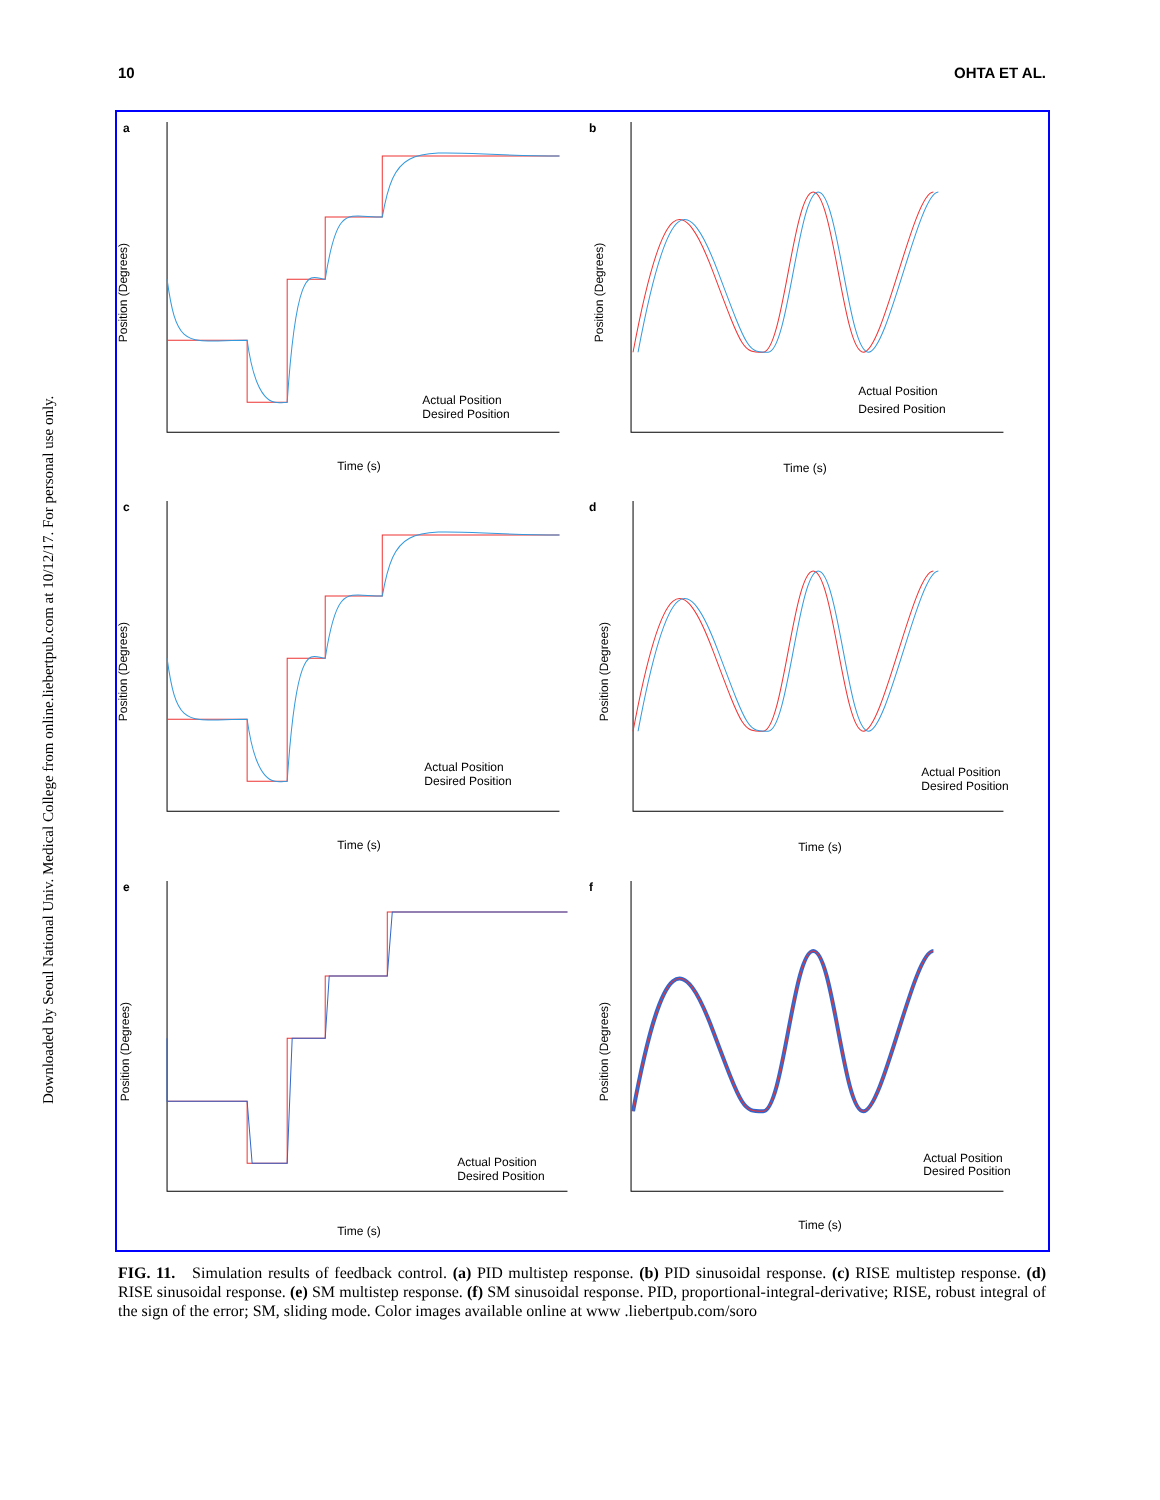10 OHTA ET AL.
Downloaded by Seoul National Univ. Medical College from online.liebertpub.com at 10/12/17. For personal use only.
a
Position (Degrees)
Time (s)
Actual Position
Desired Position
b
Position (Degrees)
Time (s)
Actual Position
Desired Position
c
Position (Degrees)
Time (s)
Actual Position
Desired Position
d
Position (Degrees)
Time (s)
Actual Position
Desired Position
e
Position (Degrees)
Time (s)
Actual Position
Desired Position
f
Position (Degrees)
Time (s)
Actual Position
Desired Position
FIG. 11. Simulation results of feedback control. (a) PID multistep response. (b) PID sinusoidal response. (c) RISE multistep response. (d) RISE sinusoidal response. (e) SM multistep response. (f) SM sinusoidal response. PID, proportional-integral-derivative; RISE, robust integral of the sign of the error; SM, sliding mode. Color images available online at www .liebertpub.com/soro